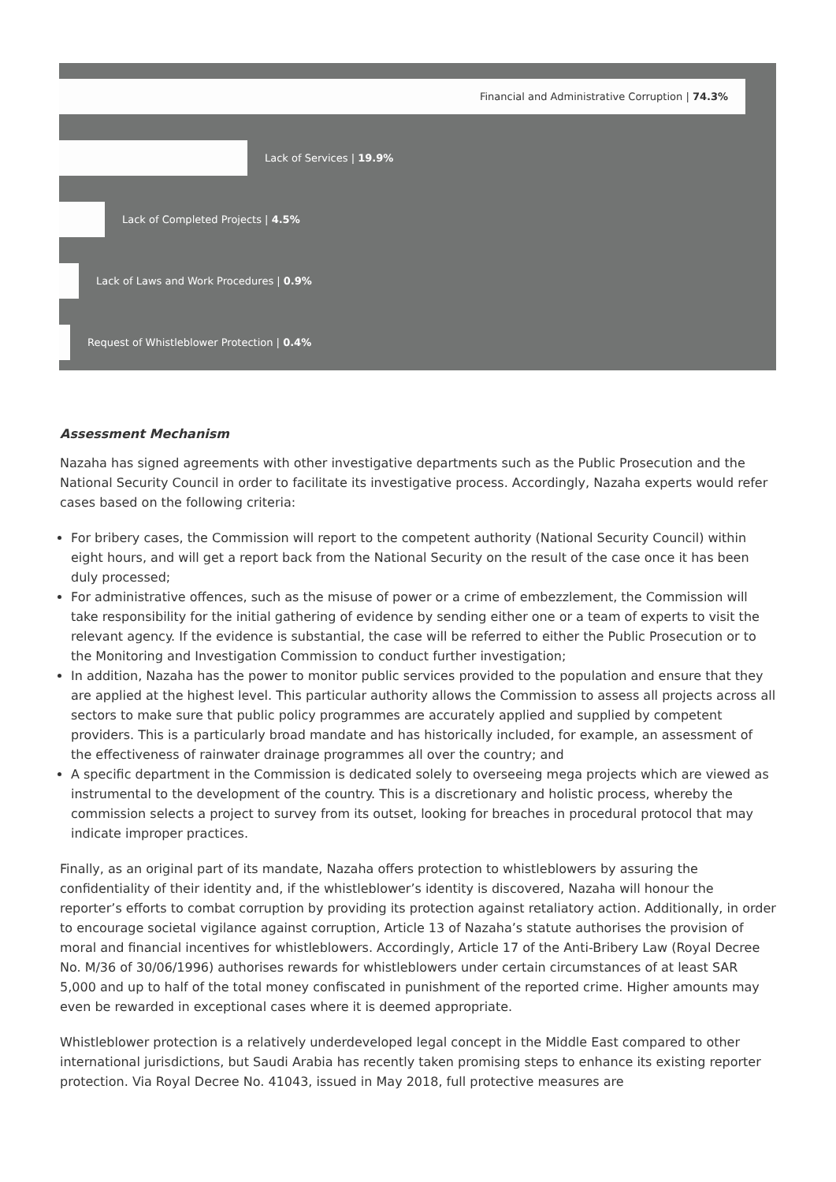Financial and Administrative Corruption | 74.3%
Lack of Services | 19.9%
Lack of Completed Projects | 4.5%
Lack of Laws and Work Procedures | 0.9%
Request of Whistleblower Protection | 0.4%
Assessment Mechanism
Nazaha has signed agreements with other investigative departments such as the Public Prosecution and the National Security Council in order to facilitate its investigative process. Accordingly, Nazaha experts would refer cases based on the following criteria:
For bribery cases, the Commission will report to the competent authority (National Security Council) within eight hours, and will get a report back from the National Security on the result of the case once it has been duly processed;
For administrative offences, such as the misuse of power or a crime of embezzlement, the Commission will take responsibility for the initial gathering of evidence by sending either one or a team of experts to visit the relevant agency. If the evidence is substantial, the case will be referred to either the Public Prosecution or to the Monitoring and Investigation Commission to conduct further investigation;
In addition, Nazaha has the power to monitor public services provided to the population and ensure that they are applied at the highest level. This particular authority allows the Commission to assess all projects across all sectors to make sure that public policy programmes are accurately applied and supplied by competent providers. This is a particularly broad mandate and has historically included, for example, an assessment of the effectiveness of rainwater drainage programmes all over the country; and
A specific department in the Commission is dedicated solely to overseeing mega projects which are viewed as instrumental to the development of the country. This is a discretionary and holistic process, whereby the commission selects a project to survey from its outset, looking for breaches in procedural protocol that may indicate improper practices.
Finally, as an original part of its mandate, Nazaha offers protection to whistleblowers by assuring the confidentiality of their identity and, if the whistleblower’s identity is discovered, Nazaha will honour the reporter’s efforts to combat corruption by providing its protection against retaliatory action. Additionally, in order to encourage societal vigilance against corruption, Article 13 of Nazaha’s statute authorises the provision of moral and financial incentives for whistleblowers. Accordingly, Article 17 of the Anti-Bribery Law (Royal Decree No. M/36 of 30/06/1996) authorises rewards for whistleblowers under certain circumstances of at least SAR 5,000 and up to half of the total money confiscated in punishment of the reported crime. Higher amounts may even be rewarded in exceptional cases where it is deemed appropriate.
Whistleblower protection is a relatively underdeveloped legal concept in the Middle East compared to other international jurisdictions, but Saudi Arabia has recently taken promising steps to enhance its existing reporter protection. Via Royal Decree No. 41043, issued in May 2018, full protective measures are